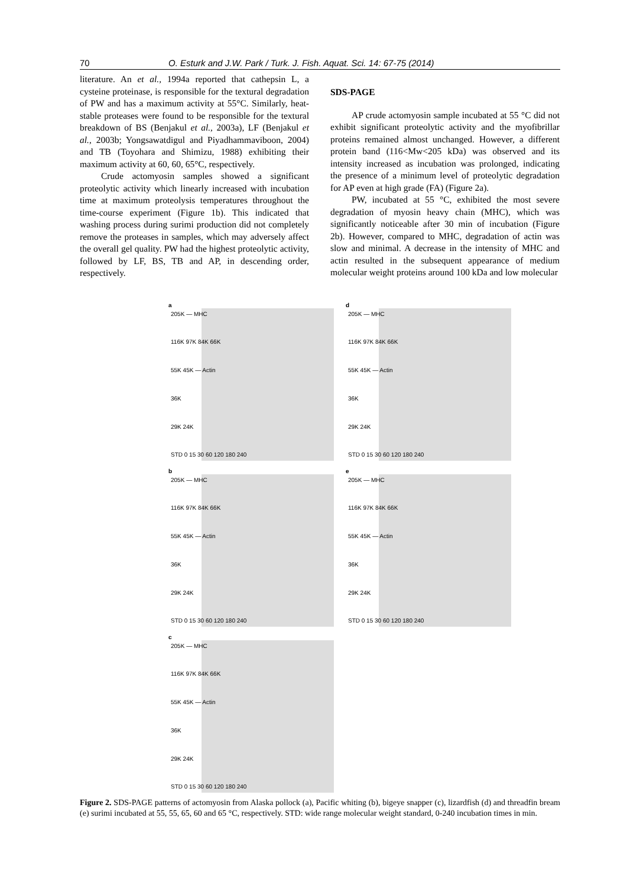70 O. Esturk and J.W. Park / Turk. J. Fish. Aquat. Sci. 14: 67-75 (2014)
literature. An et al., 1994a reported that cathepsin L, a cysteine proteinase, is responsible for the textural degradation of PW and has a maximum activity at 55°C. Similarly, heat-stable proteases were found to be responsible for the textural breakdown of BS (Benjakul et al., 2003a), LF (Benjakul et al., 2003b; Yongsawatdigul and Piyadhammaviboon, 2004) and TB (Toyohara and Shimizu, 1988) exhibiting their maximum activity at 60, 60, 65°C, respectively.
Crude actomyosin samples showed a significant proteolytic activity which linearly increased with incubation time at maximum proteolysis temperatures throughout the time-course experiment (Figure 1b). This indicated that washing process during surimi production did not completely remove the proteases in samples, which may adversely affect the overall gel quality. PW had the highest proteolytic activity, followed by LF, BS, TB and AP, in descending order, respectively.
SDS-PAGE
AP crude actomyosin sample incubated at 55 °C did not exhibit significant proteolytic activity and the myofibrillar proteins remained almost unchanged. However, a different protein band (116<Mw<205 kDa) was observed and its intensity increased as incubation was prolonged, indicating the presence of a minimum level of proteolytic degradation for AP even at high grade (FA) (Figure 2a).
PW, incubated at 55 °C, exhibited the most severe degradation of myosin heavy chain (MHC), which was significantly noticeable after 30 min of incubation (Figure 2b). However, compared to MHC, degradation of actin was slow and minimal. A decrease in the intensity of MHC and actin resulted in the subsequent appearance of medium molecular weight proteins around 100 kDa and low molecular
a
205K — MHC
116K 97K 84K 66K
55K 45K — Actin
36K
29K 24K
STD 0 15 30 60 120 180 240
d
205K — MHC
116K 97K 84K 66K
55K 45K — Actin
36K
29K 24K
STD 0 15 30 60 120 180 240
b
205K — MHC
116K 97K 84K 66K
55K 45K — Actin
36K
29K 24K
STD 0 15 30 60 120 180 240
e
205K — MHC
116K 97K 84K 66K
55K 45K — Actin
36K
29K 24K
STD 0 15 30 60 120 180 240
c
205K — MHC
116K 97K 84K 66K
55K 45K — Actin
36K
29K 24K
STD 0 15 30 60 120 180 240
Figure 2. SDS-PAGE patterns of actomyosin from Alaska pollock (a), Pacific whiting (b), bigeye snapper (c), lizardfish (d) and threadfin bream (e) surimi incubated at 55, 55, 65, 60 and 65 °C, respectively. STD: wide range molecular weight standard, 0-240 incubation times in min.